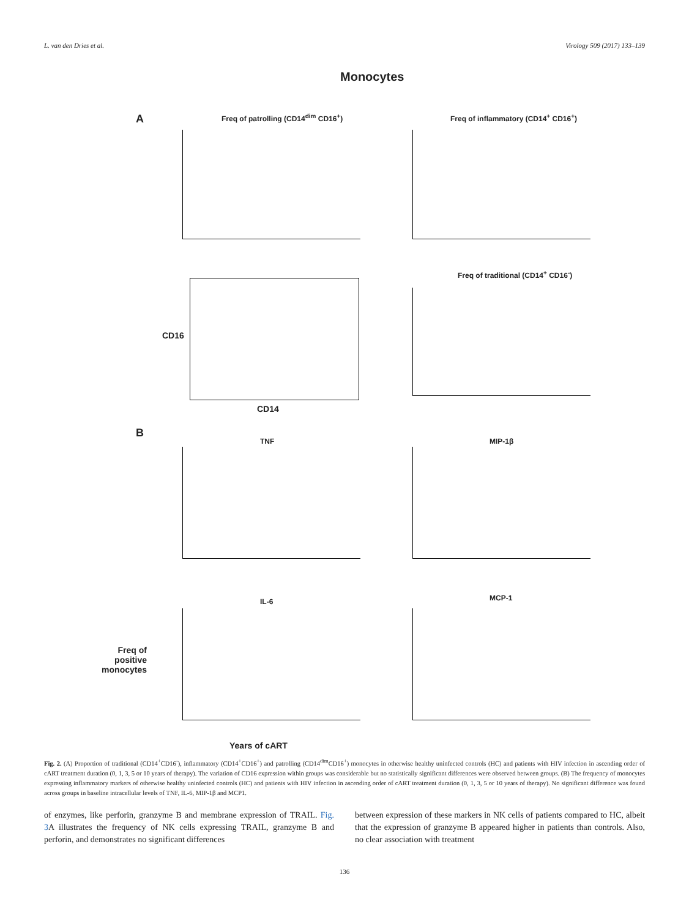L. van den Dries et al. Virology 509 (2017) 133–139
Monocytes
A
Freq of patrolling (CD14<sup>dim</sup> CD16<sup>+</sup>)
Freq of inflammatory (CD14<sup>+</sup> CD16<sup>+</sup>)
Freq of traditional (CD14<sup>+</sup> CD16<sup>-</sup>)
CD16
CD14
B
TNF MIP-1β
IL-6 MCP-1
Freq of positive monocytes
Years of cART
Fig. 2. (A) Proportion of traditional (CD14<sup>+</sup>CD16<sup>-</sup>), inflammatory (CD14<sup>+</sup>CD16<sup>+</sup>) and patrolling (CD14<sup>dim</sup>CD16<sup>+</sup>) monocytes in otherwise healthy uninfected controls (HC) and patients with HIV infection in ascending order of cART treatment duration (0, 1, 3, 5 or 10 years of therapy). The variation of CD16 expression within groups was considerable but no statistically significant differences were observed between groups. (B) The frequency of monocytes expressing inflammatory markers of otherwise healthy uninfected controls (HC) and patients with HIV infection in ascending order of cART treatment duration (0, 1, 3, 5 or 10 years of therapy). No significant difference was found across groups in baseline intracellular levels of TNF, IL-6, MIP-1β and MCP1.
of enzymes, like perforin, granzyme B and membrane expression of TRAIL. Fig. 3 A illustrates the frequency of NK cells expressing TRAIL, granzyme B and perforin, and demonstrates no significant differences
between expression of these markers in NK cells of patients compared to HC, albeit that the expression of granzyme B appeared higher in patients than controls. Also, no clear association with treatment
136